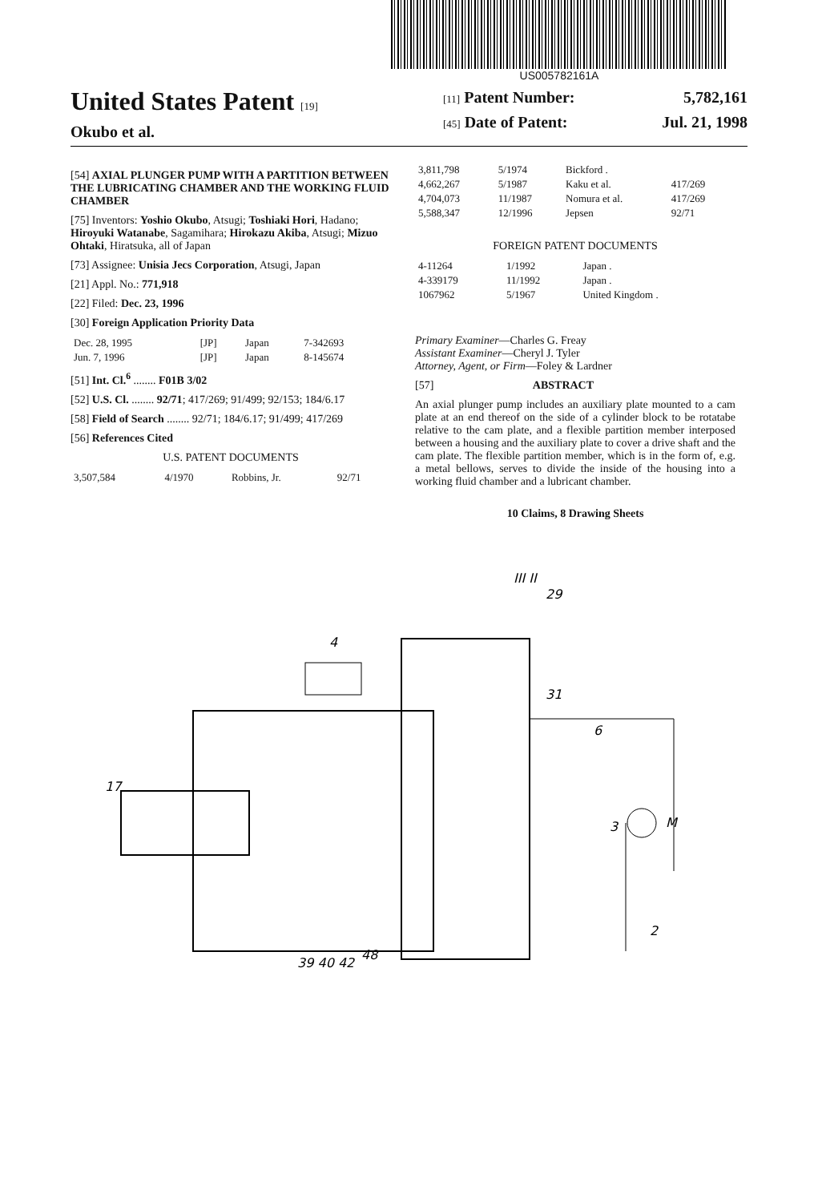US005782161A
United States Patent [19]
Okubo et al.
[11] Patent Number: 5,782,161
[45] Date of Patent: Jul. 21, 1998
[54] AXIAL PLUNGER PUMP WITH A PARTITION BETWEEN THE LUBRICATING CHAMBER AND THE WORKING FLUID CHAMBER
[75] Inventors: Yoshio Okubo, Atsugi; Toshiaki Hori, Hadano; Hiroyuki Watanabe, Sagamihara; Hirokazu Akiba, Atsugi; Mizuo Ohtaki, Hiratsuka, all of Japan
[73] Assignee: Unisia Jecs Corporation, Atsugi, Japan
[21] Appl. No.: 771,918
[22] Filed: Dec. 23, 1996
[30] Foreign Application Priority Data
| Dec. 28, 1995 | [JP] | Japan | 7-342693 |
| Jun. 7, 1996 | [JP] | Japan | 8-145674 |
[51] Int. Cl.<sup>6</sup> ........ F01B 3/02
[52] U.S. Cl. ........ 92/71; 417/269; 91/499; 92/153; 184/6.17
[58] Field of Search ........ 92/71; 184/6.17; 91/499; 417/269
[56] References Cited
U.S. PATENT DOCUMENTS
| 3,507,584 | 4/1970 | Robbins, Jr. | 92/71 |
| 3,811,798 | 5/1974 | Bickford . | |
| 4,662,267 | 5/1987 | Kaku et al. | 417/269 |
| 4,704,073 | 11/1987 | Nomura et al. | 417/269 |
| 5,588,347 | 12/1996 | Jepsen | 92/71 |
FOREIGN PATENT DOCUMENTS
| 4-11264 | 1/1992 | Japan . |
| 4-339179 | 11/1992 | Japan . |
| 1067962 | 5/1967 | United Kingdom . |
Primary Examiner—Charles G. Freay
Assistant Examiner—Cheryl J. Tyler
Attorney, Agent, or Firm—Foley & Lardner
[57] ABSTRACT
An axial plunger pump includes an auxiliary plate mounted to a cam plate at an end thereof on the side of a cylinder block to be rotatabe relative to the cam plate, and a flexible partition member interposed between a housing and the auxiliary plate to cover a drive shaft and the cam plate. The flexible partition member, which is in the form of, e.g. a metal bellows, serves to divide the inside of the housing into a working fluid chamber and a lubricant chamber.
10 Claims, 8 Drawing Sheets
III II
29
4
6
31
17
39 40 42
48
2
3
M